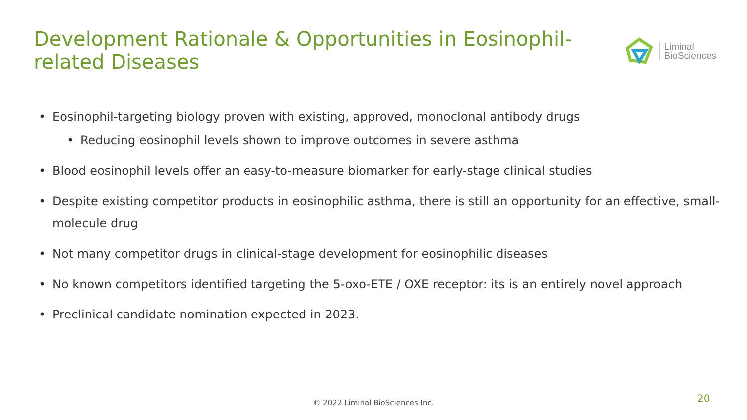Development Rationale & Opportunities in Eosinophil-related Diseases
Liminal
BioSciences
• Eosinophil-targeting biology proven with existing, approved, monoclonal antibody drugs
• Reducing eosinophil levels shown to improve outcomes in severe asthma
• Blood eosinophil levels offer an easy-to-measure biomarker for early-stage clinical studies
• Despite existing competitor products in eosinophilic asthma, there is still an opportunity for an effective, small-molecule drug
• Not many competitor drugs in clinical-stage development for eosinophilic diseases
• No known competitors identified targeting the 5-oxo-ETE / OXE receptor: its is an entirely novel approach
• Preclinical candidate nomination expected in 2023.
© 2022 Liminal BioSciences Inc. 20